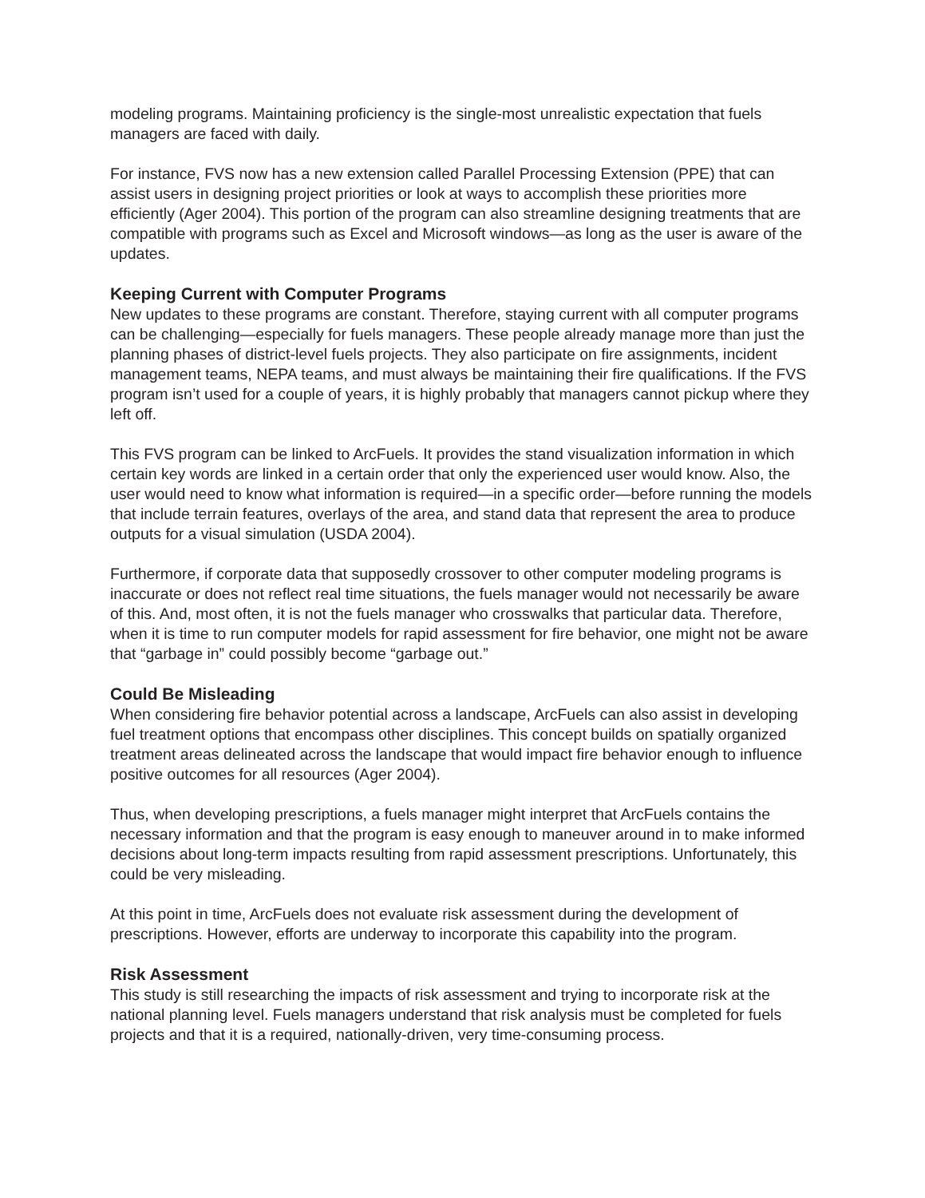modeling programs. Maintaining proficiency is the single-most unrealistic expectation that fuels managers are faced with daily.
For instance, FVS now has a new extension called Parallel Processing Extension (PPE) that can assist users in designing project priorities or look at ways to accomplish these priorities more efficiently (Ager 2004). This portion of the program can also streamline designing treatments that are compatible with programs such as Excel and Microsoft windows—as long as the user is aware of the updates.
Keeping Current with Computer Programs
New updates to these programs are constant. Therefore, staying current with all computer programs can be challenging—especially for fuels managers. These people already manage more than just the planning phases of district-level fuels projects. They also participate on fire assignments, incident management teams, NEPA teams, and must always be maintaining their fire qualifications. If the FVS program isn’t used for a couple of years, it is highly probably that managers cannot pickup where they left off.
This FVS program can be linked to ArcFuels. It provides the stand visualization information in which certain key words are linked in a certain order that only the experienced user would know. Also, the user would need to know what information is required—in a specific order—before running the models that include terrain features, overlays of the area, and stand data that represent the area to produce outputs for a visual simulation (USDA 2004).
Furthermore, if corporate data that supposedly crossover to other computer modeling programs is inaccurate or does not reflect real time situations, the fuels manager would not necessarily be aware of this. And, most often, it is not the fuels manager who crosswalks that particular data. Therefore, when it is time to run computer models for rapid assessment for fire behavior, one might not be aware that “garbage in” could possibly become “garbage out.”
Could Be Misleading
When considering fire behavior potential across a landscape, ArcFuels can also assist in developing fuel treatment options that encompass other disciplines. This concept builds on spatially organized treatment areas delineated across the landscape that would impact fire behavior enough to influence positive outcomes for all resources (Ager 2004).
Thus, when developing prescriptions, a fuels manager might interpret that ArcFuels contains the necessary information and that the program is easy enough to maneuver around in to make informed decisions about long-term impacts resulting from rapid assessment prescriptions. Unfortunately, this could be very misleading.
At this point in time, ArcFuels does not evaluate risk assessment during the development of prescriptions. However, efforts are underway to incorporate this capability into the program.
Risk Assessment
This study is still researching the impacts of risk assessment and trying to incorporate risk at the national planning level. Fuels managers understand that risk analysis must be completed for fuels projects and that it is a required, nationally-driven, very time-consuming process.